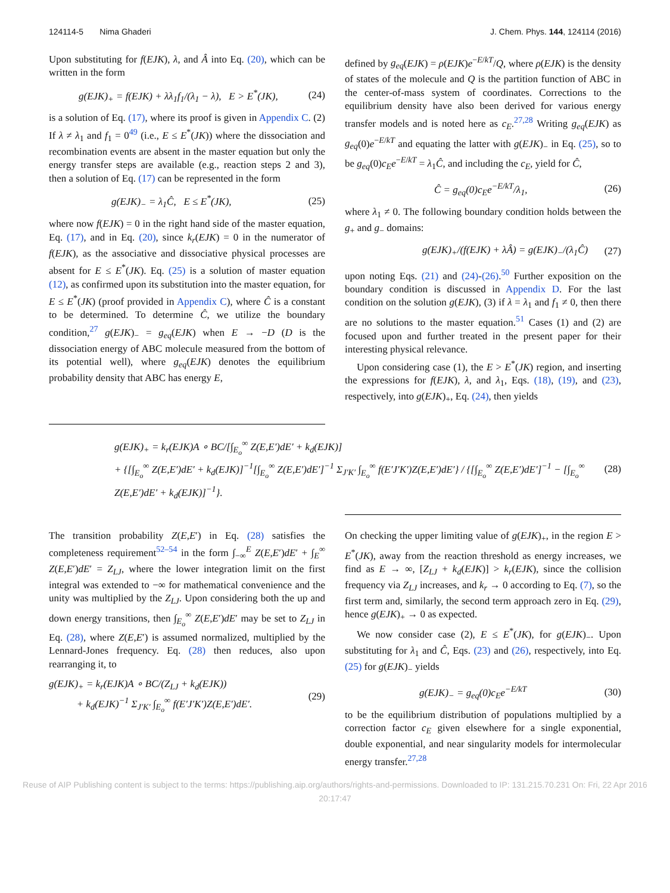124114-5 Nima Ghaderi J. Chem. Phys. 144, 124114 (2016)
Upon substituting for f(EJK), λ, and Â into Eq. (20), which can be written in the form
g(EJK)<sub>+</sub> = f(EJK) + λλ<sub>1</sub>f<sub>1</sub>/(λ<sub>1</sub> − λ), E > E<sup>*</sup>(JK), (24)
is a solution of Eq. (17), where its proof is given in Appendix C. (2) If λ ≠ λ<sub>1</sub> and f<sub>1</sub> = 0<sup>49</sup> (i.e., E ≤ E<sup>*</sup>(JK)) where the dissociation and recombination events are absent in the master equation but only the energy transfer steps are available (e.g., reaction steps 2 and 3), then a solution of Eq. (17) can be represented in the form
g(EJK)<sub>−</sub> = λ<sub>1</sub>Ĉ, E ≤ E<sup>*</sup>(JK), (25)
where now f(EJK) = 0 in the right hand side of the master equation, Eq. (17), and in Eq. (20), since k<sub>r</sub>(EJK) = 0 in the numerator of f(EJK), as the associative and dissociative physical processes are absent for E ≤ E<sup>*</sup>(JK). Eq. (25) is a solution of master equation (12), as confirmed upon its substitution into the master equation, for E ≤ E<sup>*</sup>(JK) (proof provided in Appendix C), where Ĉ is a constant to be determined. To determine Ĉ, we utilize the boundary condition,<sup>27</sup> g(EJK)<sub>−</sub> = g<sub>eq</sub>(EJK) when E → −D (D is the dissociation energy of ABC molecule measured from the bottom of its potential well), where g<sub>eq</sub>(EJK) denotes the equilibrium probability density that ABC has energy E,
defined by g<sub>eq</sub>(EJK) = ρ(EJK)e<sup>−E/kT</sup>/Q, where ρ(EJK) is the density of states of the molecule and Q is the partition function of ABC in the center-of-mass system of coordinates. Corrections to the equilibrium density have also been derived for various energy transfer models and is noted here as c<sub>E</sub>.<sup>27,28</sup> Writing g<sub>eq</sub>(EJK) as g<sub>eq</sub>(0)e<sup>−E/kT</sup> and equating the latter with g(EJK)<sub>−</sub> in Eq. (25), so to be g<sub>eq</sub>(0)c<sub>E</sub>e<sup>−E/kT</sup> = λ<sub>1</sub>Ĉ, and including the c<sub>E</sub>, yield for Ĉ,
Ĉ = g<sub>eq</sub>(0)c<sub>E</sub>e<sup>−E/kT</sup>/λ<sub>1</sub>, (26)
where λ<sub>1</sub> ≠ 0. The following boundary condition holds between the g<sub>+</sub> and g<sub>−</sub> domains:
g(EJK)<sub>+</sub>/(f(EJK) + λÂ) = g(EJK)<sub>−</sub>/(λ<sub>1</sub>Ĉ) (27)
upon noting Eqs. (21) and (24)-(26).<sup>50</sup> Further exposition on the boundary condition is discussed in Appendix D. For the last condition on the solution g(EJK), (3) if λ = λ<sub>1</sub> and f<sub>1</sub> ≠ 0, then there are no solutions to the master equation.<sup>51</sup> Cases (1) and (2) are focused upon and further treated in the present paper for their interesting physical relevance.
Upon considering case (1), the E > E<sup>*</sup>(JK) region, and inserting the expressions for f(EJK), λ, and λ<sub>1</sub>, Eqs. (18), (19), and (23), respectively, into g(EJK)<sub>+</sub>, Eq. (24), then yields
g(EJK)<sub>+</sub> = k<sub>r</sub>(EJK)A ∘ BC/[∫<sub>E<sub>o</sub></sub><sup>∞</sup> Z(E,E′)dE′ + k<sub>d</sub>(EJK)]
+ {[∫<sub>E<sub>o</sub></sub><sup>∞</sup> Z(E,E′)dE′ + k<sub>d</sub>(EJK)]<sup>−1</sup>[∫<sub>E<sub>o</sub></sub><sup>∞</sup> Z(E,E′)dE′]<sup>−1</sup> Σ<sub>J′K′</sub> ∫<sub>E<sub>o</sub></sub><sup>∞</sup> f(E′J′K′)Z(E,E′)dE′} / {[∫<sub>E<sub>o</sub></sub><sup>∞</sup> Z(E,E′)dE′]<sup>−1</sup> − [∫<sub>E<sub>o</sub></sub><sup>∞</sup> Z(E,E′)dE′ + k<sub>d</sub>(EJK)]<sup>−1</sup>}. (28)
The transition probability Z(E,E′) in Eq. (28) satisfies the completeness requirement<sup>52–54</sup> in the form ∫<sub>−∞</sub><sup>E</sup> Z(E,E′)dE′ + ∫<sub>E</sub><sup>∞</sup> Z(E,E′)dE′ = Z<sub>LJ</sub>, where the lower integration limit on the first integral was extended to −∞ for mathematical convenience and the unity was multiplied by the Z<sub>LJ</sub>. Upon considering both the up and down energy transitions, then ∫<sub>E<sub>o</sub></sub><sup>∞</sup> Z(E,E′)dE′ may be set to Z<sub>LJ</sub> in Eq. (28), where Z(E,E′) is assumed normalized, multiplied by the Lennard-Jones frequency. Eq. (28) then reduces, also upon rearranging it, to
g(EJK)<sub>+</sub> = k<sub>r</sub>(EJK)A ∘ BC/(Z<sub>LJ</sub> + k<sub>d</sub>(EJK))
+ k<sub>d</sub>(EJK)<sup>−1</sup> Σ<sub>J′K′</sub> ∫<sub>E<sub>o</sub></sub><sup>∞</sup> f(E′J′K′)Z(E,E′)dE′. (29)
On checking the upper limiting value of g(EJK)<sub>+</sub>, in the region E > E<sup>*</sup>(JK), away from the reaction threshold as energy increases, we find as E → ∞, [Z<sub>LJ</sub> + k<sub>d</sub>(EJK)] > k<sub>r</sub>(EJK), since the collision frequency via Z<sub>LJ</sub> increases, and k<sub>r</sub> → 0 according to Eq. (7), so the first term and, similarly, the second term approach zero in Eq. (29), hence g(EJK)<sub>+</sub> → 0 as expected.
We now consider case (2), E ≤ E<sup>*</sup>(JK), for g(EJK)<sub>−</sub>. Upon substituting for λ<sub>1</sub> and Ĉ, Eqs. (23) and (26), respectively, into Eq. (25) for g(EJK)<sub>−</sub> yields
g(EJK)<sub>−</sub> = g<sub>eq</sub>(0)c<sub>E</sub>e<sup>−E/kT</sup> (30)
to be the equilibrium distribution of populations multiplied by a correction factor c<sub>E</sub> given elsewhere for a single exponential, double exponential, and near singularity models for intermolecular energy transfer.<sup>27,28</sup>
Reuse of AIP Publishing content is subject to the terms: https://publishing.aip.org/authors/rights-and-permissions. Downloaded to IP: 131.215.70.231 On: Fri, 22 Apr 2016 20:17:47